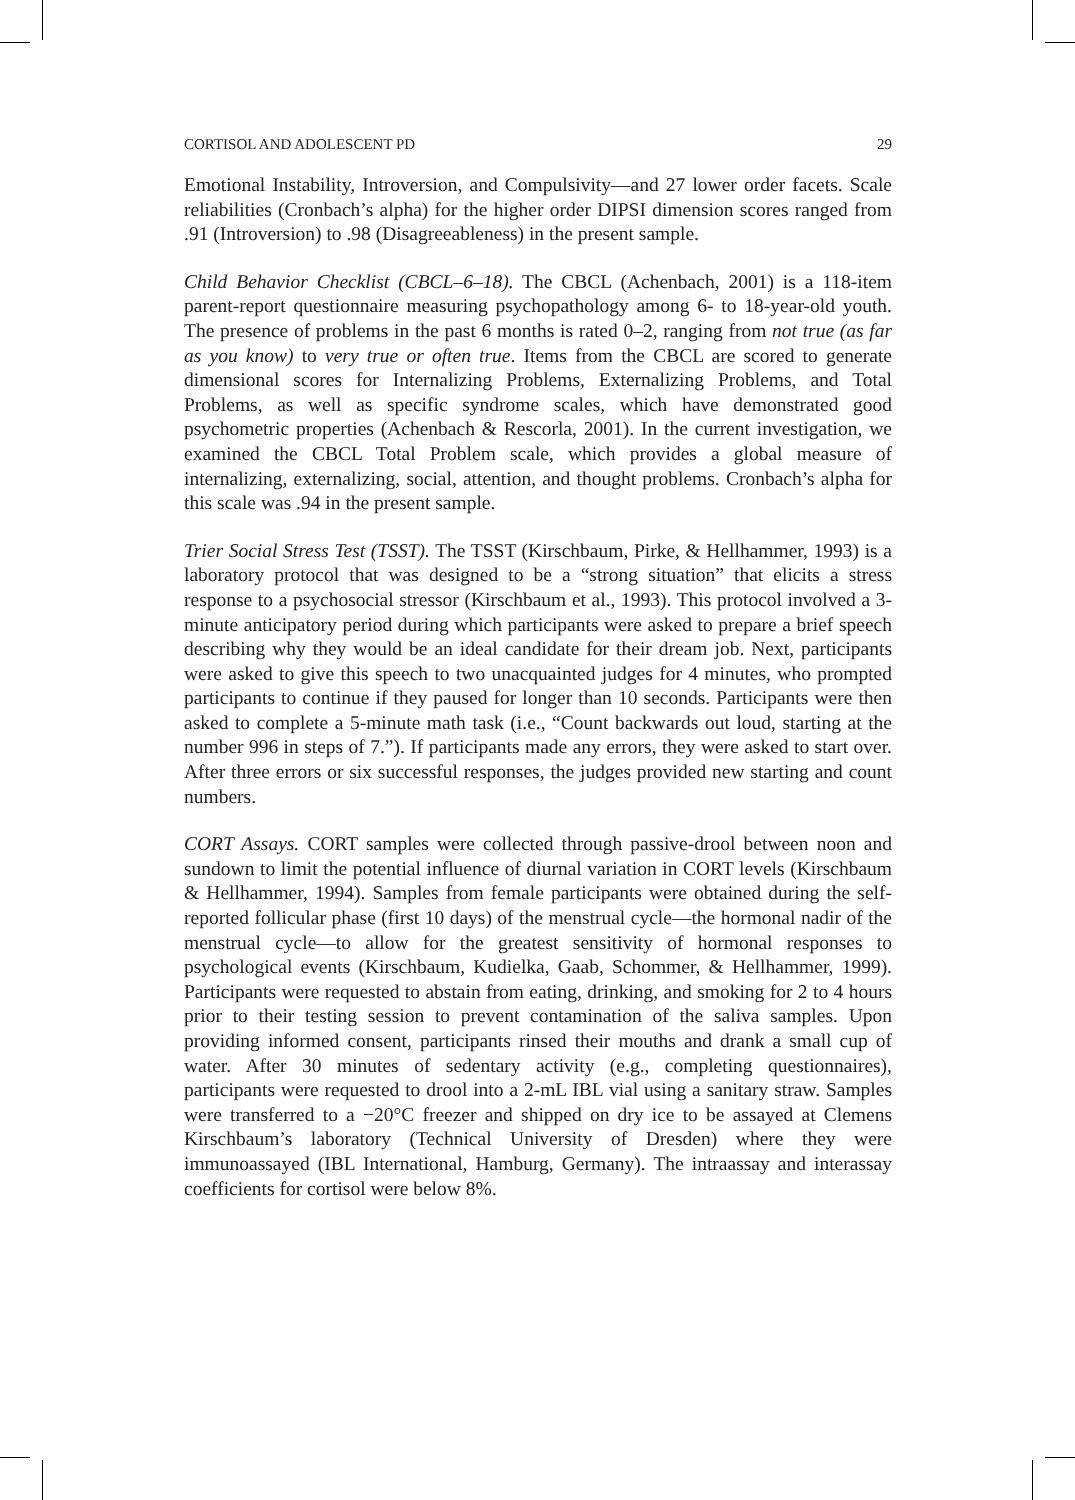CORTISOL AND ADOLESCENT PD 29
Emotional Instability, Introversion, and Compulsivity—and 27 lower order facets. Scale reliabilities (Cronbach’s alpha) for the higher order DIPSI dimension scores ranged from .91 (Introversion) to .98 (Disagreeableness) in the present sample.
Child Behavior Checklist (CBCL–6–18). The CBCL (Achenbach, 2001) is a 118-item parent-report questionnaire measuring psychopathology among 6- to 18-year-old youth. The presence of problems in the past 6 months is rated 0–2, ranging from not true (as far as you know) to very true or often true. Items from the CBCL are scored to generate dimensional scores for Internalizing Problems, Externalizing Problems, and Total Problems, as well as specific syndrome scales, which have demonstrated good psychometric properties (Achenbach & Rescorla, 2001). In the current investigation, we examined the CBCL Total Problem scale, which provides a global measure of internalizing, externalizing, social, attention, and thought problems. Cronbach’s alpha for this scale was .94 in the present sample.
Trier Social Stress Test (TSST). The TSST (Kirschbaum, Pirke, & Hellhammer, 1993) is a laboratory protocol that was designed to be a “strong situation” that elicits a stress response to a psychosocial stressor (Kirschbaum et al., 1993). This protocol involved a 3-minute anticipatory period during which participants were asked to prepare a brief speech describing why they would be an ideal candidate for their dream job. Next, participants were asked to give this speech to two unacquainted judges for 4 minutes, who prompted participants to continue if they paused for longer than 10 seconds. Participants were then asked to complete a 5-minute math task (i.e., “Count backwards out loud, starting at the number 996 in steps of 7.”). If participants made any errors, they were asked to start over. After three errors or six successful responses, the judges provided new starting and count numbers.
CORT Assays. CORT samples were collected through passive-drool between noon and sundown to limit the potential influence of diurnal variation in CORT levels (Kirschbaum & Hellhammer, 1994). Samples from female participants were obtained during the self-reported follicular phase (first 10 days) of the menstrual cycle—the hormonal nadir of the menstrual cycle—to allow for the greatest sensitivity of hormonal responses to psychological events (Kirschbaum, Kudielka, Gaab, Schommer, & Hellhammer, 1999). Participants were requested to abstain from eating, drinking, and smoking for 2 to 4 hours prior to their testing session to prevent contamination of the saliva samples. Upon providing informed consent, participants rinsed their mouths and drank a small cup of water. After 30 minutes of sedentary activity (e.g., completing questionnaires), participants were requested to drool into a 2-mL IBL vial using a sanitary straw. Samples were transferred to a −20°C freezer and shipped on dry ice to be assayed at Clemens Kirschbaum’s laboratory (Technical University of Dresden) where they were immunoassayed (IBL International, Hamburg, Germany). The intraassay and interassay coefficients for cortisol were below 8%.